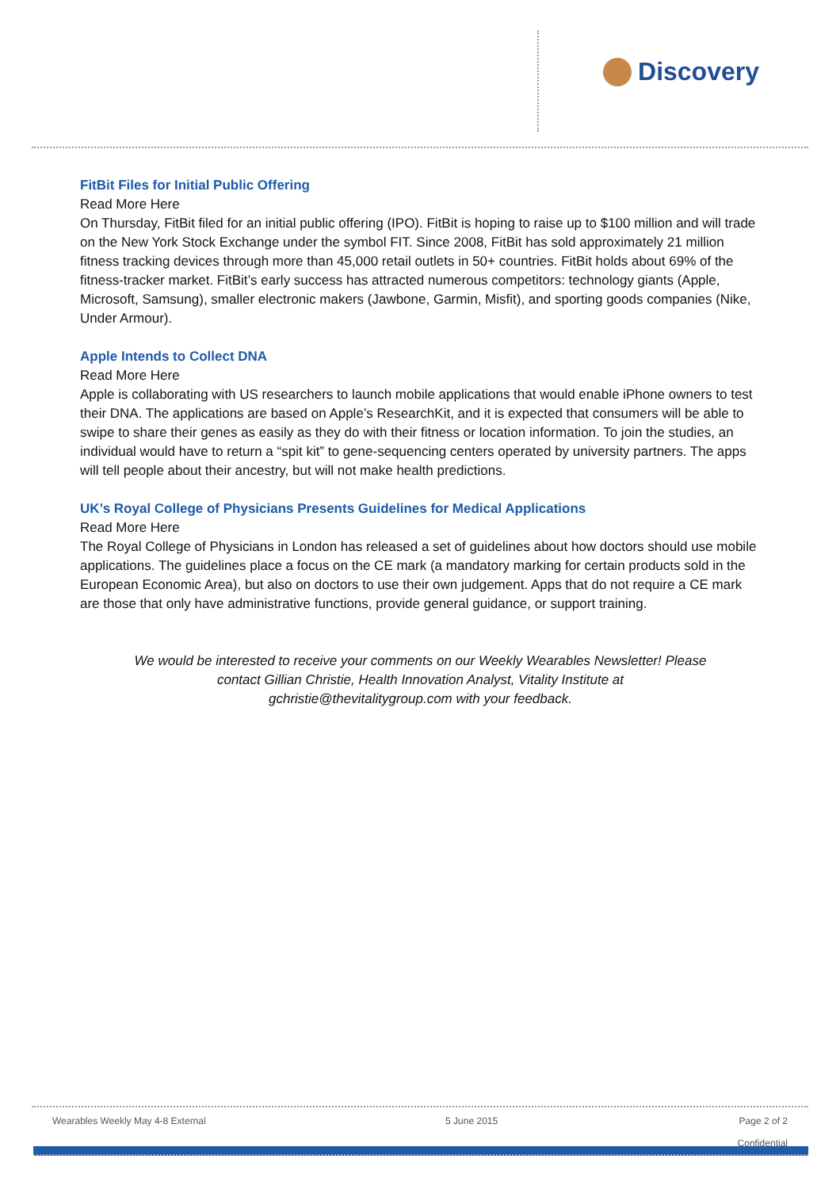Discovery
FitBit Files for Initial Public Offering
Read More Here
On Thursday, FitBit filed for an initial public offering (IPO). FitBit is hoping to raise up to $100 million and will trade on the New York Stock Exchange under the symbol FIT. Since 2008, FitBit has sold approximately 21 million fitness tracking devices through more than 45,000 retail outlets in 50+ countries. FitBit holds about 69% of the fitness-tracker market. FitBit’s early success has attracted numerous competitors: technology giants (Apple, Microsoft, Samsung), smaller electronic makers (Jawbone, Garmin, Misfit), and sporting goods companies (Nike, Under Armour).
Apple Intends to Collect DNA
Read More Here
Apple is collaborating with US researchers to launch mobile applications that would enable iPhone owners to test their DNA. The applications are based on Apple’s ResearchKit, and it is expected that consumers will be able to swipe to share their genes as easily as they do with their fitness or location information. To join the studies, an individual would have to return a “spit kit” to gene-sequencing centers operated by university partners. The apps will tell people about their ancestry, but will not make health predictions.
UK’s Royal College of Physicians Presents Guidelines for Medical Applications
Read More Here
The Royal College of Physicians in London has released a set of guidelines about how doctors should use mobile applications. The guidelines place a focus on the CE mark (a mandatory marking for certain products sold in the European Economic Area), but also on doctors to use their own judgement. Apps that do not require a CE mark are those that only have administrative functions, provide general guidance, or support training.
We would be interested to receive your comments on our Weekly Wearables Newsletter! Please contact Gillian Christie, Health Innovation Analyst, Vitality Institute at gchristie@thevitalitygroup.com with your feedback.
Wearables Weekly May 4-8 External 5 June 2015 Page 2 of 2
Confidential